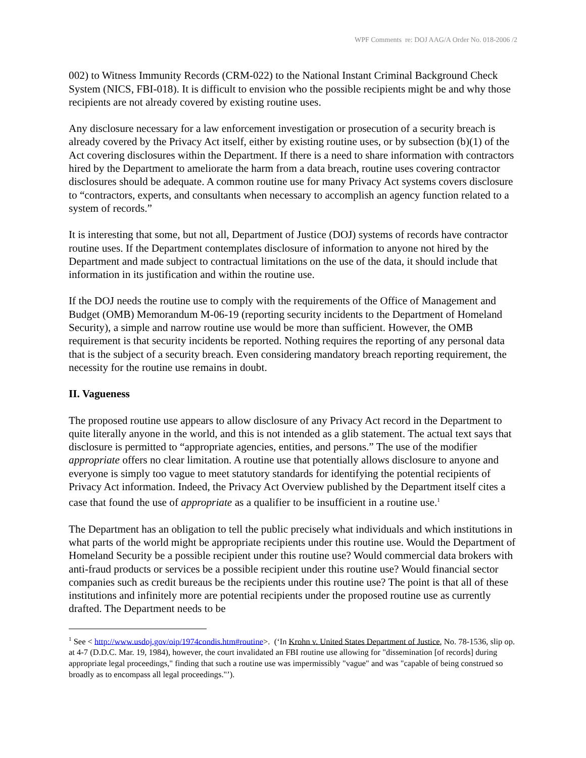WPF Comments re: DOJ AAG/A Order No. 018-2006 /2
002) to Witness Immunity Records (CRM-022) to the National Instant Criminal Background Check System (NICS, FBI-018). It is difficult to envision who the possible recipients might be and why those recipients are not already covered by existing routine uses.
Any disclosure necessary for a law enforcement investigation or prosecution of a security breach is already covered by the Privacy Act itself, either by existing routine uses, or by subsection (b)(1) of the Act covering disclosures within the Department. If there is a need to share information with contractors hired by the Department to ameliorate the harm from a data breach, routine uses covering contractor disclosures should be adequate. A common routine use for many Privacy Act systems covers disclosure to “contractors, experts, and consultants when necessary to accomplish an agency function related to a system of records.”
It is interesting that some, but not all, Department of Justice (DOJ) systems of records have contractor routine uses. If the Department contemplates disclosure of information to anyone not hired by the Department and made subject to contractual limitations on the use of the data, it should include that information in its justification and within the routine use.
If the DOJ needs the routine use to comply with the requirements of the Office of Management and Budget (OMB) Memorandum M-06-19 (reporting security incidents to the Department of Homeland Security), a simple and narrow routine use would be more than sufficient. However, the OMB requirement is that security incidents be reported. Nothing requires the reporting of any personal data that is the subject of a security breach. Even considering mandatory breach reporting requirement, the necessity for the routine use remains in doubt.
II. Vagueness
The proposed routine use appears to allow disclosure of any Privacy Act record in the Department to quite literally anyone in the world, and this is not intended as a glib statement. The actual text says that disclosure is permitted to “appropriate agencies, entities, and persons.” The use of the modifier appropriate offers no clear limitation. A routine use that potentially allows disclosure to anyone and everyone is simply too vague to meet statutory standards for identifying the potential recipients of Privacy Act information. Indeed, the Privacy Act Overview published by the Department itself cites a case that found the use of appropriate as a qualifier to be insufficient in a routine use.<sup>1</sup>
The Department has an obligation to tell the public precisely what individuals and which institutions in what parts of the world might be appropriate recipients under this routine use. Would the Department of Homeland Security be a possible recipient under this routine use? Would commercial data brokers with anti-fraud products or services be a possible recipient under this routine use? Would financial sector companies such as credit bureaus be the recipients under this routine use? The point is that all of these institutions and infinitely more are potential recipients under the proposed routine use as currently drafted. The Department needs to be
<sup>1</sup> See < http://www.usdoj.gov/oip/1974condis.htm#routine>. (‘In Krohn v. United States Department of Justice, No. 78-1536, slip op. at 4-7 (D.D.C. Mar. 19, 1984), however, the court invalidated an FBI routine use allowing for "dissemination [of records] during appropriate legal proceedings," finding that such a routine use was impermissibly "vague" and was "capable of being construed so broadly as to encompass all legal proceedings."’).